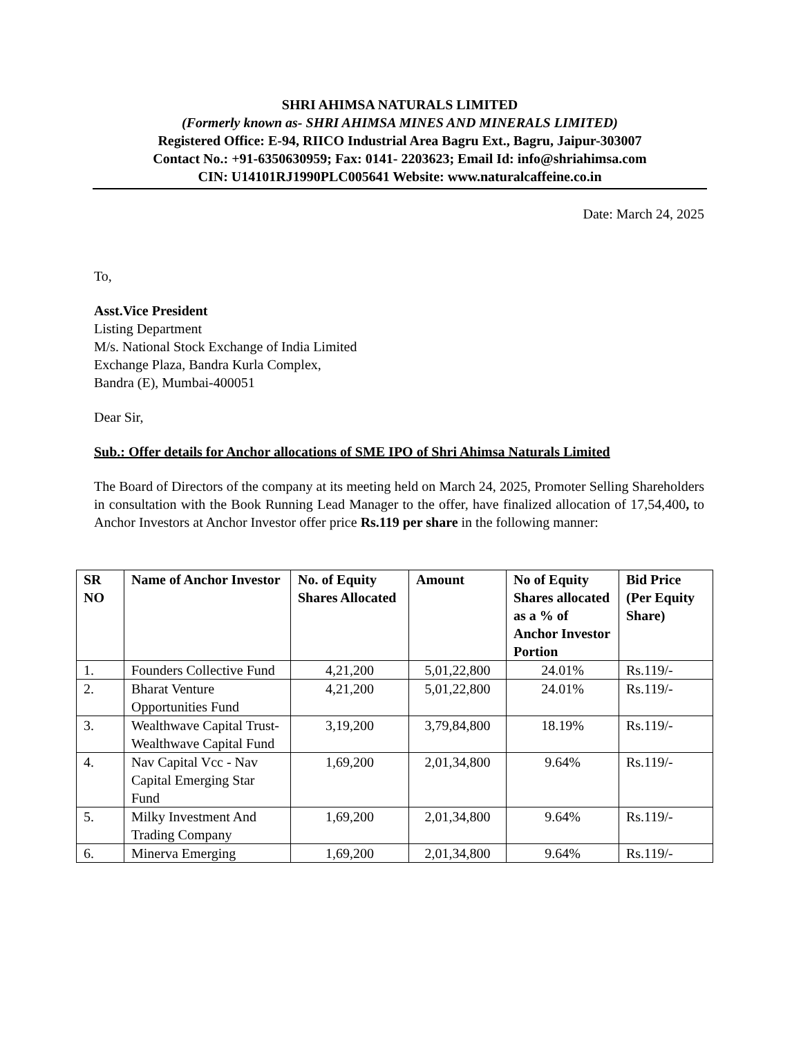SHRI AHIMSA NATURALS LIMITED
(Formerly known as- SHRI AHIMSA MINES AND MINERALS LIMITED)
Registered Office: E-94, RIICO Industrial Area Bagru Ext., Bagru, Jaipur-303007
Contact No.: +91-6350630959; Fax: 0141- 2203623; Email Id: info@shriahimsa.com
CIN: U14101RJ1990PLC005641 Website: www.naturalcaffeine.co.in
Date: March 24, 2025
To,
Asst.Vice President
Listing Department
M/s. National Stock Exchange of India Limited
Exchange Plaza, Bandra Kurla Complex,
Bandra (E), Mumbai-400051
Dear Sir,
Sub.: Offer details for Anchor allocations of SME IPO of Shri Ahimsa Naturals Limited
The Board of Directors of the company at its meeting held on March 24, 2025, Promoter Selling Shareholders in consultation with the Book Running Lead Manager to the offer, have finalized allocation of 17,54,400, to Anchor Investors at Anchor Investor offer price Rs.119 per share in the following manner:
| SR NO | Name of Anchor Investor | No. of Equity Shares Allocated | Amount | No of Equity Shares allocated as a % of Anchor Investor Portion | Bid Price (Per Equity Share) |
| --- | --- | --- | --- | --- | --- |
| 1. | Founders Collective Fund | 4,21,200 | 5,01,22,800 | 24.01% | Rs.119/- |
| 2. | Bharat Venture Opportunities Fund | 4,21,200 | 5,01,22,800 | 24.01% | Rs.119/- |
| 3. | Wealthwave Capital Trust-Wealthwave Capital Fund | 3,19,200 | 3,79,84,800 | 18.19% | Rs.119/- |
| 4. | Nav Capital Vcc - Nav Capital Emerging Star Fund | 1,69,200 | 2,01,34,800 | 9.64% | Rs.119/- |
| 5. | Milky Investment And Trading Company | 1,69,200 | 2,01,34,800 | 9.64% | Rs.119/- |
| 6. | Minerva Emerging | 1,69,200 | 2,01,34,800 | 9.64% | Rs.119/- |